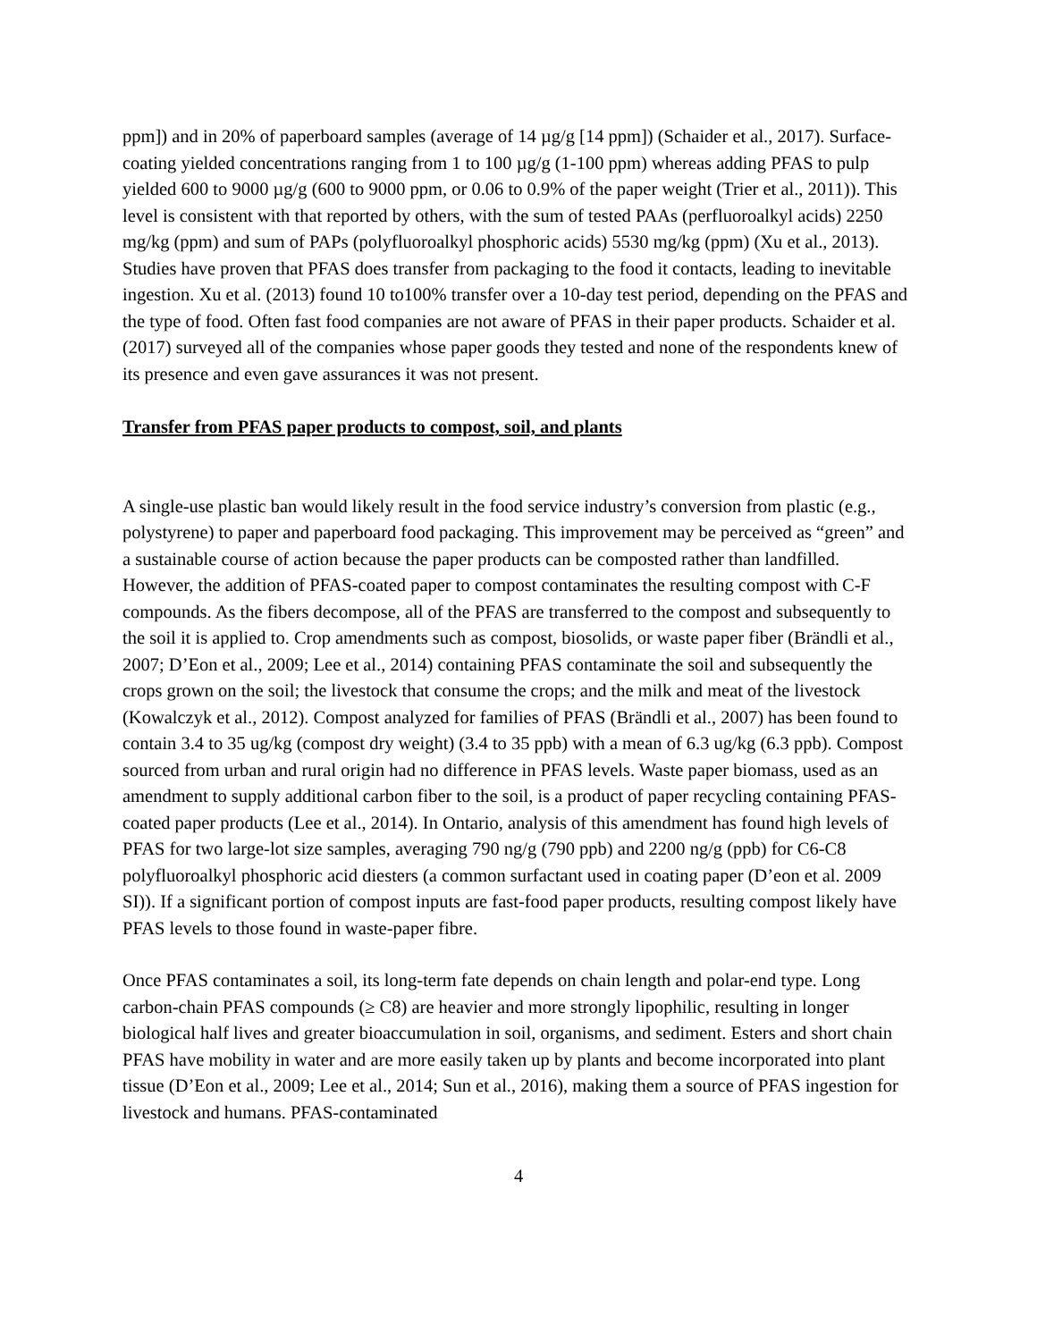ppm]) and in 20% of paperboard samples (average of 14 µg/g [14 ppm]) (Schaider et al., 2017). Surface-coating yielded concentrations ranging from 1 to 100 µg/g (1-100 ppm) whereas adding PFAS to pulp yielded 600 to 9000 µg/g (600 to 9000 ppm, or 0.06 to 0.9% of the paper weight (Trier et al., 2011)). This level is consistent with that reported by others, with the sum of tested PAAs (perfluoroalkyl acids) 2250 mg/kg (ppm) and sum of PAPs (polyfluoroalkyl phosphoric acids) 5530 mg/kg (ppm) (Xu et al., 2013). Studies have proven that PFAS does transfer from packaging to the food it contacts, leading to inevitable ingestion. Xu et al. (2013) found 10 to100% transfer over a 10-day test period, depending on the PFAS and the type of food. Often fast food companies are not aware of PFAS in their paper products. Schaider et al. (2017) surveyed all of the companies whose paper goods they tested and none of the respondents knew of its presence and even gave assurances it was not present.
Transfer from PFAS paper products to compost, soil, and plants
A single-use plastic ban would likely result in the food service industry’s conversion from plastic (e.g., polystyrene) to paper and paperboard food packaging. This improvement may be perceived as “green” and a sustainable course of action because the paper products can be composted rather than landfilled. However, the addition of PFAS-coated paper to compost contaminates the resulting compost with C-F compounds. As the fibers decompose, all of the PFAS are transferred to the compost and subsequently to the soil it is applied to. Crop amendments such as compost, biosolids, or waste paper fiber (Brändli et al., 2007; D’Eon et al., 2009; Lee et al., 2014) containing PFAS contaminate the soil and subsequently the crops grown on the soil; the livestock that consume the crops; and the milk and meat of the livestock (Kowalczyk et al., 2012). Compost analyzed for families of PFAS (Brändli et al., 2007) has been found to contain 3.4 to 35 ug/kg (compost dry weight) (3.4 to 35 ppb) with a mean of 6.3 ug/kg (6.3 ppb). Compost sourced from urban and rural origin had no difference in PFAS levels. Waste paper biomass, used as an amendment to supply additional carbon fiber to the soil, is a product of paper recycling containing PFAS-coated paper products (Lee et al., 2014). In Ontario, analysis of this amendment has found high levels of PFAS for two large-lot size samples, averaging 790 ng/g (790 ppb) and 2200 ng/g (ppb) for C6-C8 polyfluoroalkyl phosphoric acid diesters (a common surfactant used in coating paper (D’eon et al. 2009 SI)). If a significant portion of compost inputs are fast-food paper products, resulting compost likely have PFAS levels to those found in waste-paper fibre.
Once PFAS contaminates a soil, its long-term fate depends on chain length and polar-end type. Long carbon-chain PFAS compounds (≥ C8) are heavier and more strongly lipophilic, resulting in longer biological half lives and greater bioaccumulation in soil, organisms, and sediment. Esters and short chain PFAS have mobility in water and are more easily taken up by plants and become incorporated into plant tissue (D’Eon et al., 2009; Lee et al., 2014; Sun et al., 2016), making them a source of PFAS ingestion for livestock and humans. PFAS-contaminated
4